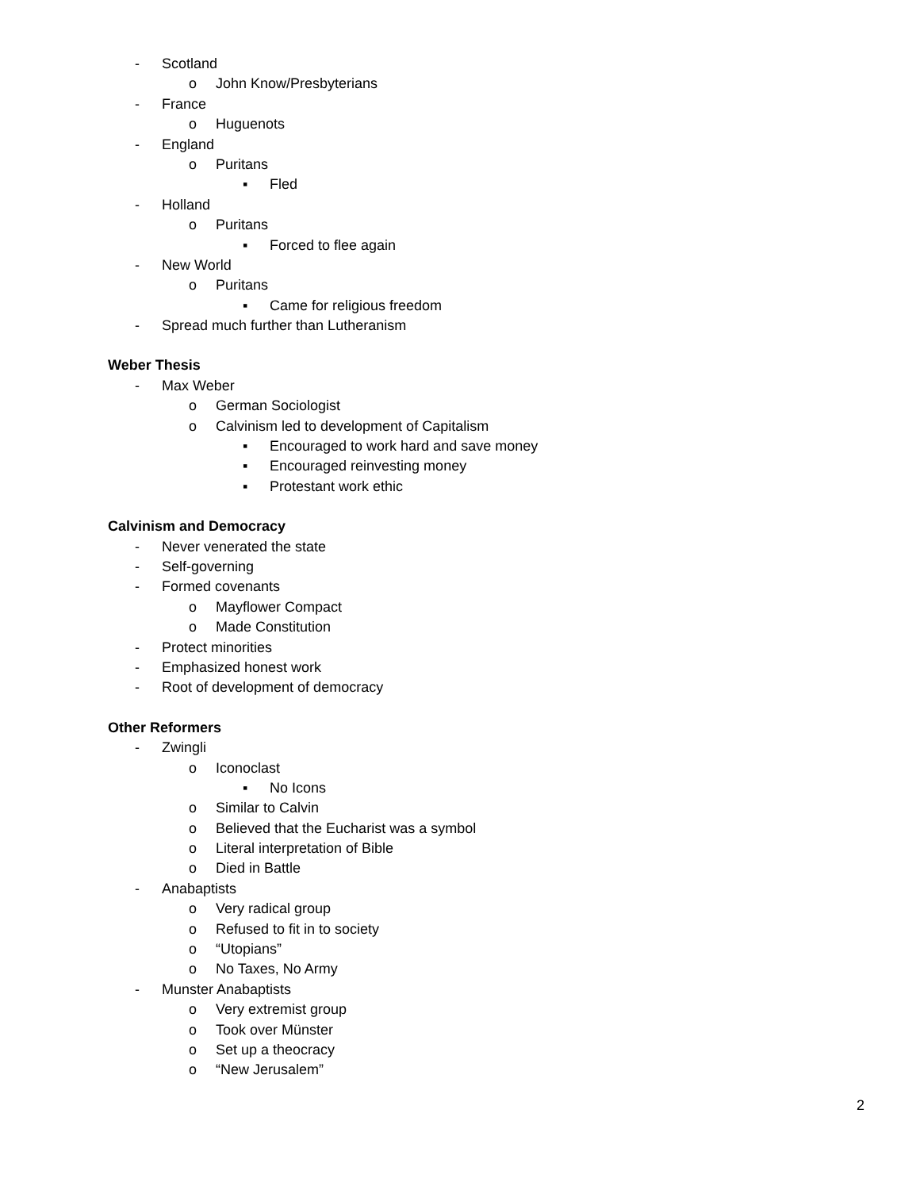- Scotland
o John Know/Presbyterians
- France
o Huguenots
- England
o Puritans
▪ Fled
- Holland
o Puritans
▪ Forced to flee again
- New World
o Puritans
▪ Came for religious freedom
- Spread much further than Lutheranism
Weber Thesis
- Max Weber
o German Sociologist
o Calvinism led to development of Capitalism
▪ Encouraged to work hard and save money
▪ Encouraged reinvesting money
▪ Protestant work ethic
Calvinism and Democracy
- Never venerated the state
- Self-governing
- Formed covenants
o Mayflower Compact
o Made Constitution
- Protect minorities
- Emphasized honest work
- Root of development of democracy
Other Reformers
- Zwingli
o Iconoclast
▪ No Icons
o Similar to Calvin
o Believed that the Eucharist was a symbol
o Literal interpretation of Bible
o Died in Battle
- Anabaptists
o Very radical group
o Refused to fit in to society
o “Utopians”
o No Taxes, No Army
- Munster Anabaptists
o Very extremist group
o Took over Münster
o Set up a theocracy
o “New Jerusalem”
2